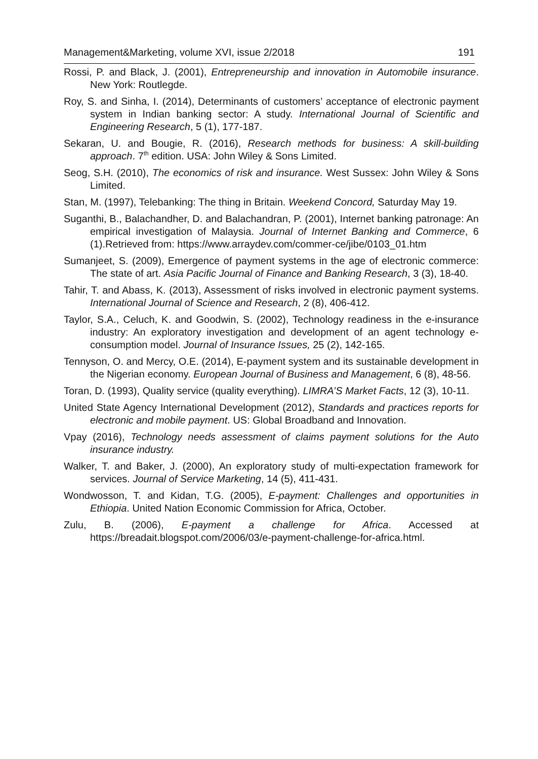Management&Marketing, volume XVI, issue 2/2018 191
Rossi, P. and Black, J. (2001), Entrepreneurship and innovation in Automobile insurance. New York: Routlegde.
Roy, S. and Sinha, I. (2014), Determinants of customers’ acceptance of electronic payment system in Indian banking sector: A study. International Journal of Scientific and Engineering Research, 5 (1), 177-187.
Sekaran, U. and Bougie, R. (2016), Research methods for business: A skill-building approach. 7<sup>th</sup> edition. USA: John Wiley & Sons Limited.
Seog, S.H. (2010), The economics of risk and insurance. West Sussex: John Wiley & Sons Limited.
Stan, M. (1997), Telebanking: The thing in Britain. Weekend Concord, Saturday May 19.
Suganthi, B., Balachandher, D. and Balachandran, P. (2001), Internet banking patronage: An empirical investigation of Malaysia. Journal of Internet Banking and Commerce, 6 (1).Retrieved from: https://www.arraydev.com/commer-ce/jibe/0103_01.htm
Sumanjeet, S. (2009), Emergence of payment systems in the age of electronic commerce: The state of art. Asia Pacific Journal of Finance and Banking Research, 3 (3), 18-40.
Tahir, T. and Abass, K. (2013), Assessment of risks involved in electronic payment systems. International Journal of Science and Research, 2 (8), 406-412.
Taylor, S.A., Celuch, K. and Goodwin, S. (2002), Technology readiness in the e-insurance industry: An exploratory investigation and development of an agent technology e-consumption model. Journal of Insurance Issues, 25 (2), 142-165.
Tennyson, O. and Mercy, O.E. (2014), E-payment system and its sustainable development in the Nigerian economy. European Journal of Business and Management, 6 (8), 48-56.
Toran, D. (1993), Quality service (quality everything). LIMRA’S Market Facts, 12 (3), 10-11.
United State Agency International Development (2012), Standards and practices reports for electronic and mobile payment. US: Global Broadband and Innovation.
Vpay (2016), Technology needs assessment of claims payment solutions for the Auto insurance industry.
Walker, T. and Baker, J. (2000), An exploratory study of multi-expectation framework for services. Journal of Service Marketing, 14 (5), 411-431.
Wondwosson, T. and Kidan, T.G. (2005), E-payment: Challenges and opportunities in Ethiopia. United Nation Economic Commission for Africa, October.
Zulu, B. (2006), E-payment a challenge for Africa. Accessed at https://breadait.blogspot.com/2006/03/e-payment-challenge-for-africa.html.